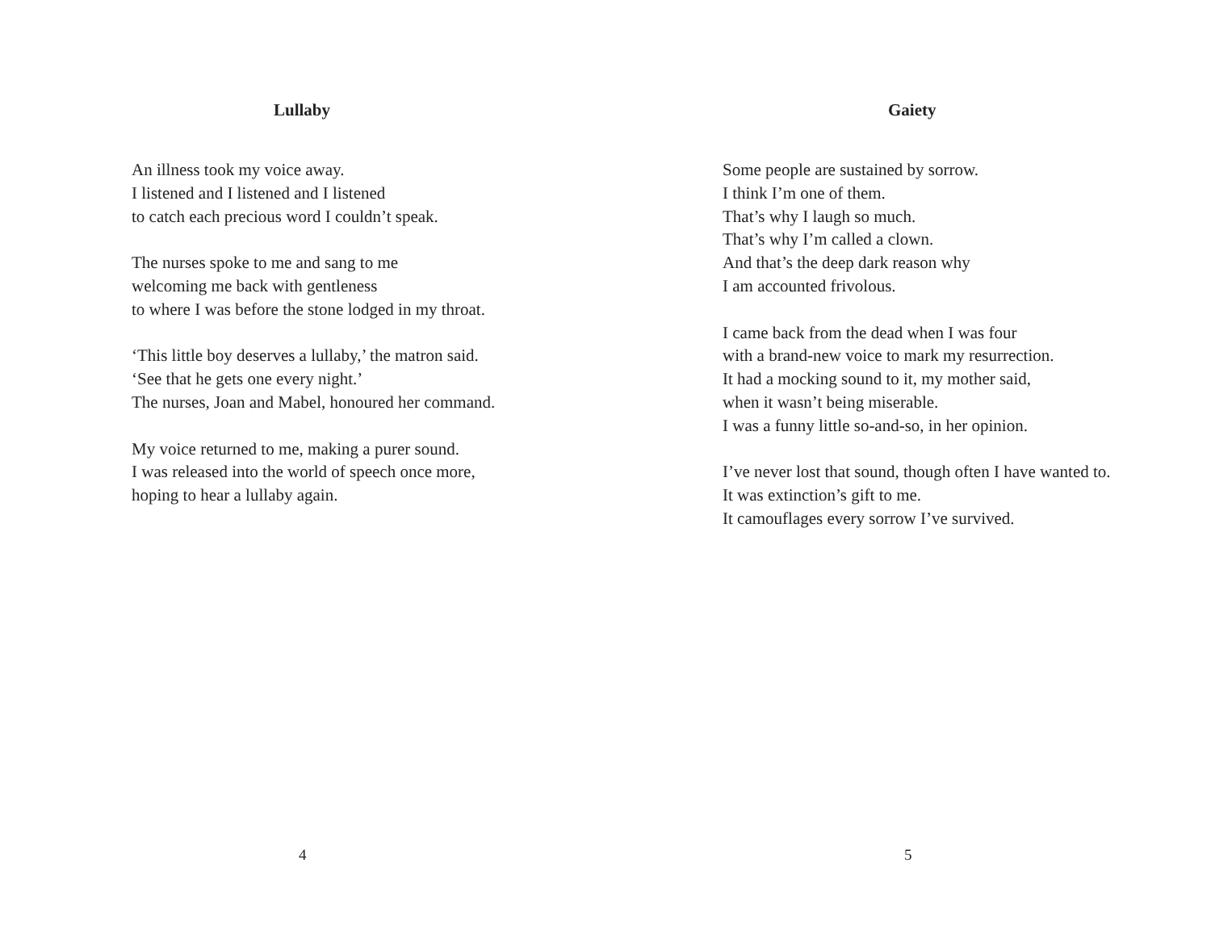Lullaby
An illness took my voice away.
I listened and I listened and I listened
to catch each precious word I couldn’t speak.
The nurses spoke to me and sang to me
welcoming me back with gentleness
to where I was before the stone lodged in my throat.
‘This little boy deserves a lullaby,’ the matron said.
‘See that he gets one every night.’
The nurses, Joan and Mabel, honoured her command.
My voice returned to me, making a purer sound.
I was released into the world of speech once more,
hoping to hear a lullaby again.
4
Gaiety
Some people are sustained by sorrow.
I think I’m one of them.
That’s why I laugh so much.
That’s why I’m called a clown.
And that’s the deep dark reason why
I am accounted frivolous.
I came back from the dead when I was four
with a brand-new voice to mark my resurrection.
It had a mocking sound to it, my mother said,
when it wasn’t being miserable.
I was a funny little so-and-so, in her opinion.
I’ve never lost that sound, though often I have wanted to.
It was extinction’s gift to me.
It camouflages every sorrow I’ve survived.
5